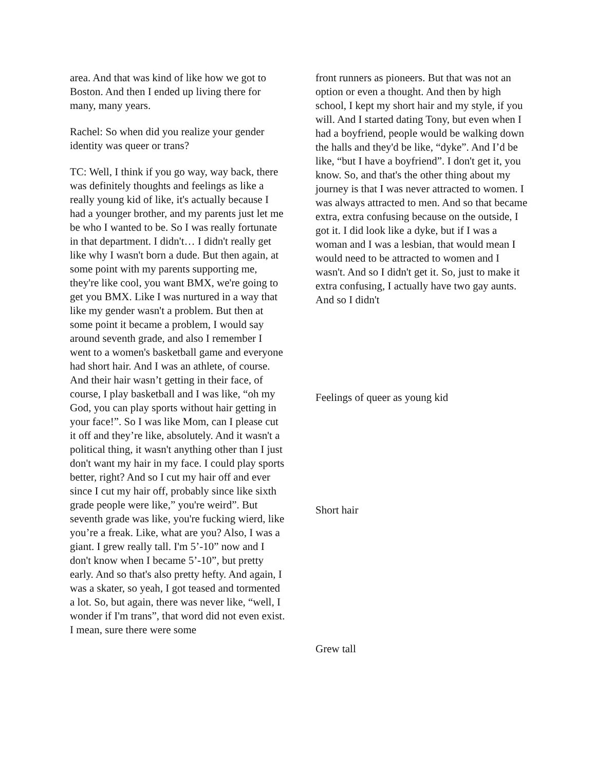area. And that was kind of like how we got to Boston. And then I ended up living there for many, many years.
Rachel: So when did you realize your gender identity was queer or trans?
TC: Well, I think if you go way, way back, there was definitely thoughts and feelings as like a really young kid of like, it's actually because I had a younger brother, and my parents just let me be who I wanted to be. So I was really fortunate in that department. I didn't… I didn't really get like why I wasn't born a dude. But then again, at some point with my parents supporting me, they're like cool, you want BMX, we're going to get you BMX. Like I was nurtured in a way that like my gender wasn't a problem. But then at some point it became a problem, I would say around seventh grade, and also I remember I went to a women's basketball game and everyone had short hair. And I was an athlete, of course. And their hair wasn’t getting in their face, of course, I play basketball and I was like, “oh my God, you can play sports without hair getting in your face!”. So I was like Mom, can I please cut it off and they’re like, absolutely. And it wasn't a political thing, it wasn't anything other than I just don't want my hair in my face. I could play sports better, right? And so I cut my hair off and ever since I cut my hair off, probably since like sixth grade people were like,” you're weird”. But seventh grade was like, you're fucking wierd, like you’re a freak. Like, what are you? Also, I was a giant. I grew really tall. I'm 5’-10” now and I don't know when I became 5’-10”, but pretty early. And so that's also pretty hefty. And again, I was a skater, so yeah, I got teased and tormented a lot. So, but again, there was never like, “well, I wonder if I'm trans”, that word did not even exist. I mean, sure there were some
front runners as pioneers. But that was not an option or even a thought. And then by high school, I kept my short hair and my style, if you will. And I started dating Tony, but even when I had a boyfriend, people would be walking down the halls and they'd be like, “dyke”. And I’d be like, “but I have a boyfriend”. I don't get it, you know. So, and that's the other thing about my journey is that I was never attracted to women. I was always attracted to men. And so that became extra, extra confusing because on the outside, I got it. I did look like a dyke, but if I was a woman and I was a lesbian, that would mean I would need to be attracted to women and I wasn't. And so I didn't get it. So, just to make it extra confusing, I actually have two gay aunts. And so I didn't
Feelings of queer as young kid
Short hair
Grew tall